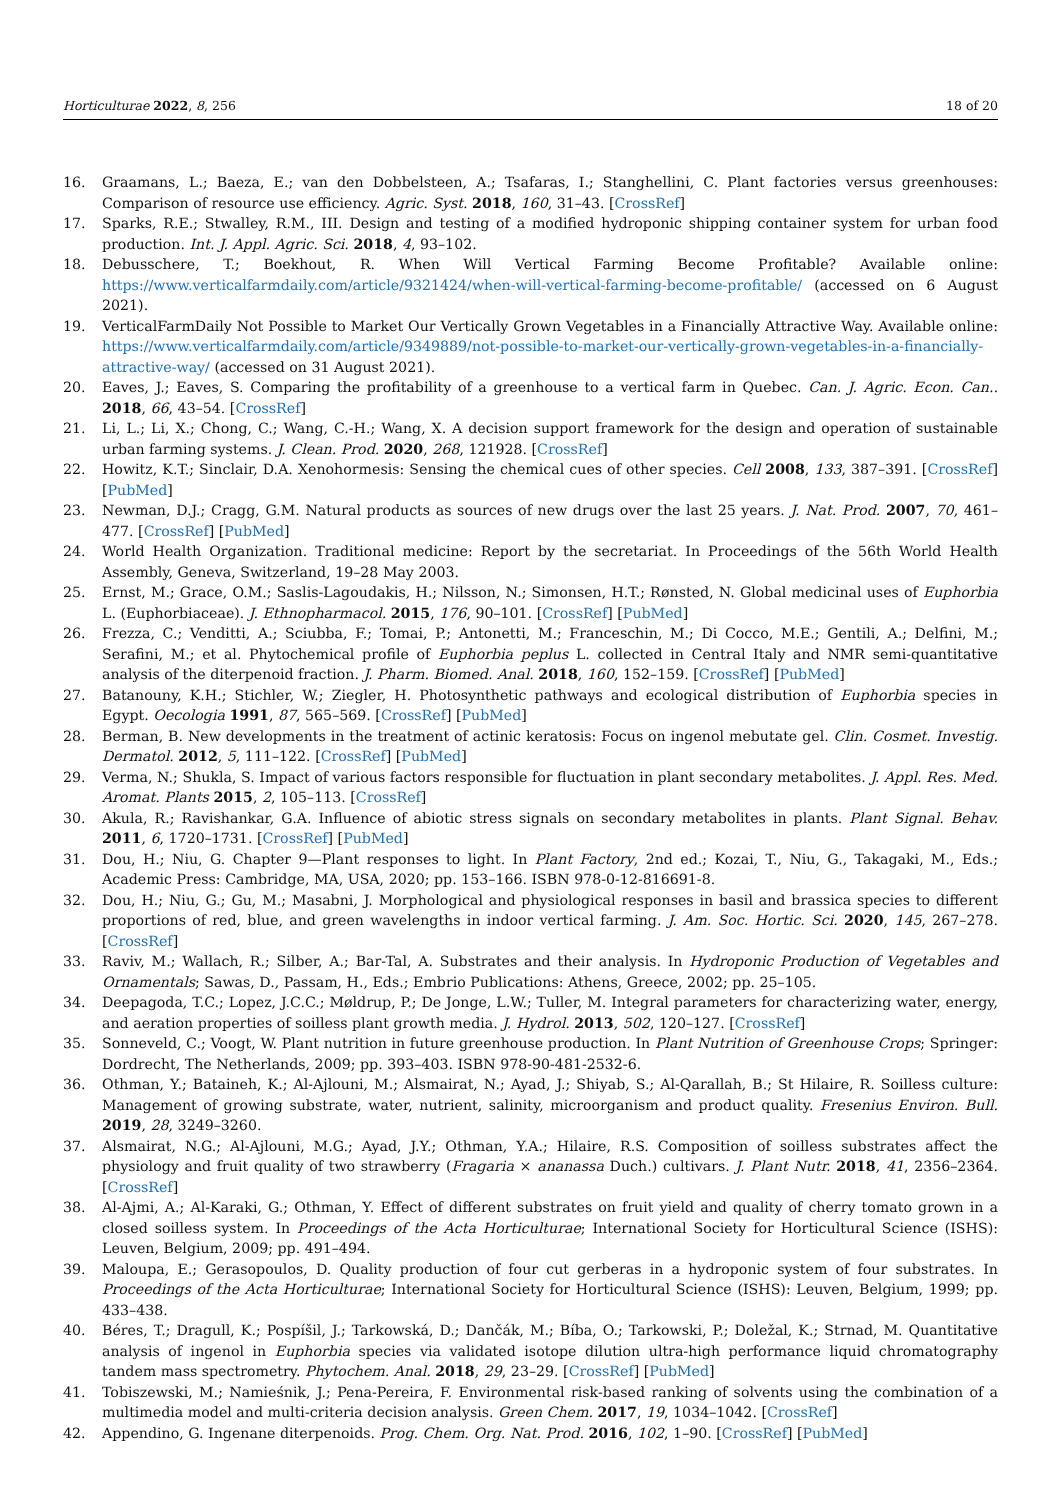Horticulturae 2022, 8, 256 18 of 20
16. Graamans, L.; Baeza, E.; van den Dobbelsteen, A.; Tsafaras, I.; Stanghellini, C. Plant factories versus greenhouses: Comparison of resource use efficiency. Agric. Syst. 2018, 160, 31–43. [CrossRef]
17. Sparks, R.E.; Stwalley, R.M., III. Design and testing of a modified hydroponic shipping container system for urban food production. Int. J. Appl. Agric. Sci. 2018, 4, 93–102.
18. Debusschere, T.; Boekhout, R. When Will Vertical Farming Become Profitable? Available online: https://www.verticalfarmdaily.com/article/9321424/when-will-vertical-farming-become-profitable/ (accessed on 6 August 2021).
19. VerticalFarmDaily Not Possible to Market Our Vertically Grown Vegetables in a Financially Attractive Way. Available online: https://www.verticalfarmdaily.com/article/9349889/not-possible-to-market-our-vertically-grown-vegetables-in-a-financially-attractive-way/ (accessed on 31 August 2021).
20. Eaves, J.; Eaves, S. Comparing the profitability of a greenhouse to a vertical farm in Quebec. Can. J. Agric. Econ. Can.. 2018, 66, 43–54. [CrossRef]
21. Li, L.; Li, X.; Chong, C.; Wang, C.-H.; Wang, X. A decision support framework for the design and operation of sustainable urban farming systems. J. Clean. Prod. 2020, 268, 121928. [CrossRef]
22. Howitz, K.T.; Sinclair, D.A. Xenohormesis: Sensing the chemical cues of other species. Cell 2008, 133, 387–391. [CrossRef] [PubMed]
23. Newman, D.J.; Cragg, G.M. Natural products as sources of new drugs over the last 25 years. J. Nat. Prod. 2007, 70, 461–477. [CrossRef] [PubMed]
24. World Health Organization. Traditional medicine: Report by the secretariat. In Proceedings of the 56th World Health Assembly, Geneva, Switzerland, 19–28 May 2003.
25. Ernst, M.; Grace, O.M.; Saslis-Lagoudakis, H.; Nilsson, N.; Simonsen, H.T.; Rønsted, N. Global medicinal uses of Euphorbia L. (Euphorbiaceae). J. Ethnopharmacol. 2015, 176, 90–101. [CrossRef] [PubMed]
26. Frezza, C.; Venditti, A.; Sciubba, F.; Tomai, P.; Antonetti, M.; Franceschin, M.; Di Cocco, M.E.; Gentili, A.; Delfini, M.; Serafini, M.; et al. Phytochemical profile of Euphorbia peplus L. collected in Central Italy and NMR semi-quantitative analysis of the diterpenoid fraction. J. Pharm. Biomed. Anal. 2018, 160, 152–159. [CrossRef] [PubMed]
27. Batanouny, K.H.; Stichler, W.; Ziegler, H. Photosynthetic pathways and ecological distribution of Euphorbia species in Egypt. Oecologia 1991, 87, 565–569. [CrossRef] [PubMed]
28. Berman, B. New developments in the treatment of actinic keratosis: Focus on ingenol mebutate gel. Clin. Cosmet. Investig. Dermatol. 2012, 5, 111–122. [CrossRef] [PubMed]
29. Verma, N.; Shukla, S. Impact of various factors responsible for fluctuation in plant secondary metabolites. J. Appl. Res. Med. Aromat. Plants 2015, 2, 105–113. [CrossRef]
30. Akula, R.; Ravishankar, G.A. Influence of abiotic stress signals on secondary metabolites in plants. Plant Signal. Behav. 2011, 6, 1720–1731. [CrossRef] [PubMed]
31. Dou, H.; Niu, G. Chapter 9—Plant responses to light. In Plant Factory, 2nd ed.; Kozai, T., Niu, G., Takagaki, M., Eds.; Academic Press: Cambridge, MA, USA, 2020; pp. 153–166. ISBN 978-0-12-816691-8.
32. Dou, H.; Niu, G.; Gu, M.; Masabni, J. Morphological and physiological responses in basil and brassica species to different proportions of red, blue, and green wavelengths in indoor vertical farming. J. Am. Soc. Hortic. Sci. 2020, 145, 267–278. [CrossRef]
33. Raviv, M.; Wallach, R.; Silber, A.; Bar-Tal, A. Substrates and their analysis. In Hydroponic Production of Vegetables and Ornamentals; Sawas, D., Passam, H., Eds.; Embrio Publications: Athens, Greece, 2002; pp. 25–105.
34. Deepagoda, T.C.; Lopez, J.C.C.; Møldrup, P.; De Jonge, L.W.; Tuller, M. Integral parameters for characterizing water, energy, and aeration properties of soilless plant growth media. J. Hydrol. 2013, 502, 120–127. [CrossRef]
35. Sonneveld, C.; Voogt, W. Plant nutrition in future greenhouse production. In Plant Nutrition of Greenhouse Crops; Springer: Dordrecht, The Netherlands, 2009; pp. 393–403. ISBN 978-90-481-2532-6.
36. Othman, Y.; Bataineh, K.; Al-Ajlouni, M.; Alsmairat, N.; Ayad, J.; Shiyab, S.; Al-Qarallah, B.; St Hilaire, R. Soilless culture: Management of growing substrate, water, nutrient, salinity, microorganism and product quality. Fresenius Environ. Bull. 2019, 28, 3249–3260.
37. Alsmairat, N.G.; Al-Ajlouni, M.G.; Ayad, J.Y.; Othman, Y.A.; Hilaire, R.S. Composition of soilless substrates affect the physiology and fruit quality of two strawberry (Fragaria × ananassa Duch.) cultivars. J. Plant Nutr. 2018, 41, 2356–2364. [CrossRef]
38. Al-Ajmi, A.; Al-Karaki, G.; Othman, Y. Effect of different substrates on fruit yield and quality of cherry tomato grown in a closed soilless system. In Proceedings of the Acta Horticulturae; International Society for Horticultural Science (ISHS): Leuven, Belgium, 2009; pp. 491–494.
39. Maloupa, E.; Gerasopoulos, D. Quality production of four cut gerberas in a hydroponic system of four substrates. In Proceedings of the Acta Horticulturae; International Society for Horticultural Science (ISHS): Leuven, Belgium, 1999; pp. 433–438.
40. Béres, T.; Dragull, K.; Pospíšil, J.; Tarkowská, D.; Dančák, M.; Bíba, O.; Tarkowski, P.; Doležal, K.; Strnad, M. Quantitative analysis of ingenol in Euphorbia species via validated isotope dilution ultra-high performance liquid chromatography tandem mass spectrometry. Phytochem. Anal. 2018, 29, 23–29. [CrossRef] [PubMed]
41. Tobiszewski, M.; Namieśnik, J.; Pena-Pereira, F. Environmental risk-based ranking of solvents using the combination of a multimedia model and multi-criteria decision analysis. Green Chem. 2017, 19, 1034–1042. [CrossRef]
42. Appendino, G. Ingenane diterpenoids. Prog. Chem. Org. Nat. Prod. 2016, 102, 1–90. [CrossRef] [PubMed]